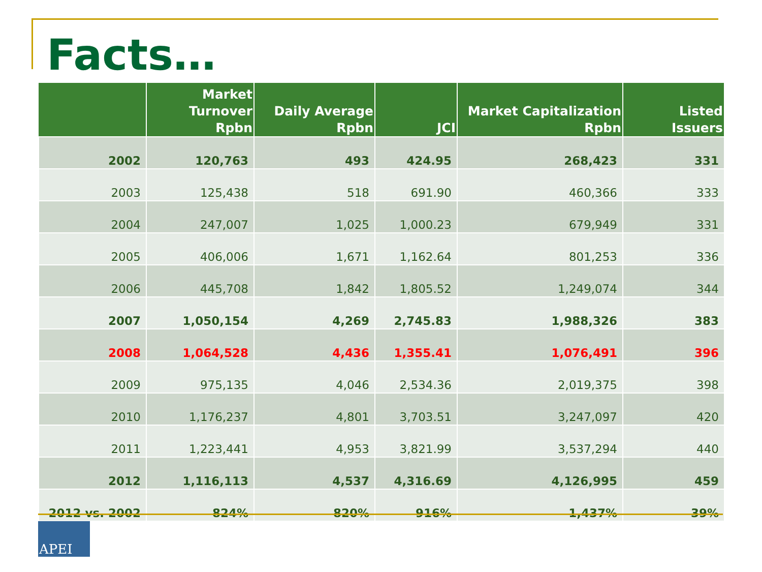Facts…
| | Market Turnover Rpbn | Daily Average Rpbn | JCI | Market Capitalization Rpbn | Listed Issuers |
| --- | --- | --- | --- | --- | --- |
| 2002 | 120,763 | 493 | 424.95 | 268,423 | 331 |
| 2003 | 125,438 | 518 | 691.90 | 460,366 | 333 |
| 2004 | 247,007 | 1,025 | 1,000.23 | 679,949 | 331 |
| 2005 | 406,006 | 1,671 | 1,162.64 | 801,253 | 336 |
| 2006 | 445,708 | 1,842 | 1,805.52 | 1,249,074 | 344 |
| 2007 | 1,050,154 | 4,269 | 2,745.83 | 1,988,326 | 383 |
| 2008 | 1,064,528 | 4,436 | 1,355.41 | 1,076,491 | 396 |
| 2009 | 975,135 | 4,046 | 2,534.36 | 2,019,375 | 398 |
| 2010 | 1,176,237 | 4,801 | 3,703.51 | 3,247,097 | 420 |
| 2011 | 1,223,441 | 4,953 | 3,821.99 | 3,537,294 | 440 |
| 2012 | 1,116,113 | 4,537 | 4,316.69 | 4,126,995 | 459 |
| 2012 vs. 2002 | 824% | 820% | 916% | 1,437% | 39% |
APEI